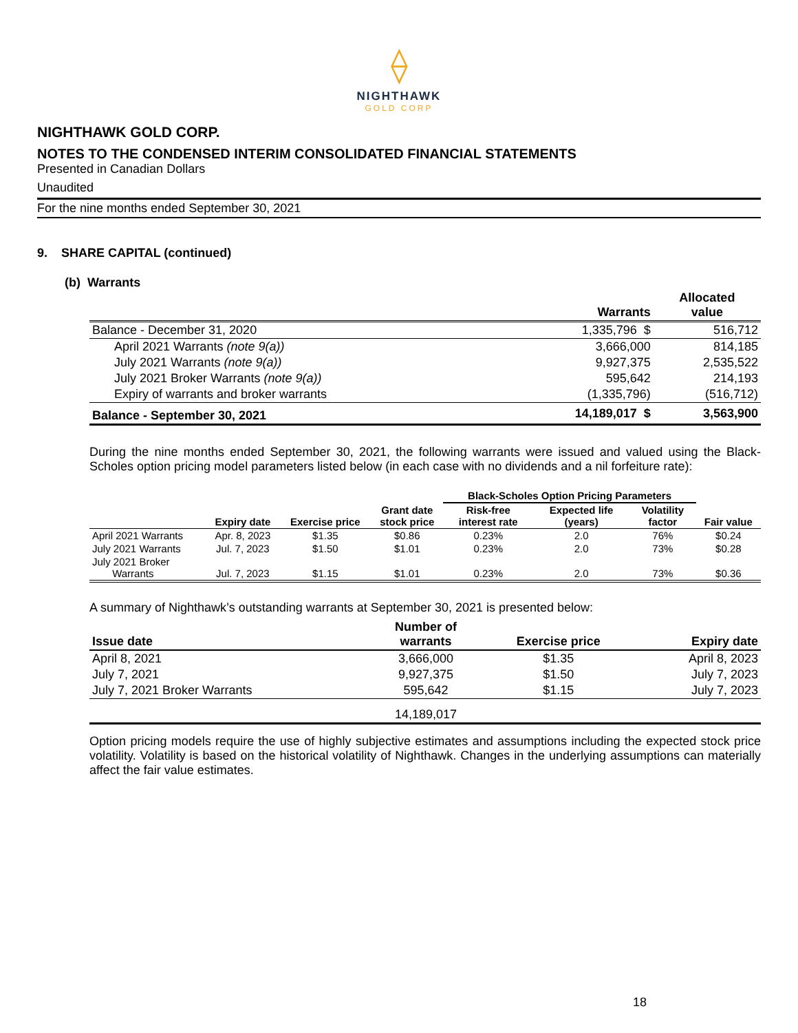⟠
NIGHTHAWK
GOLD CORP
NIGHTHAWK GOLD CORP.
NOTES TO THE CONDENSED INTERIM CONSOLIDATED FINANCIAL STATEMENTS
Presented in Canadian Dollars
Unaudited
For the nine months ended September 30, 2021
9. SHARE CAPITAL (continued)
(b) Warrants
| | Warrants | Allocated value |
| --- | --- | --- |
| Balance - December 31, 2020 | 1,335,796 $ | 516,712 |
| April 2021 Warrants (note 9(a)) | 3,666,000 | 814,185 |
| July 2021 Warrants (note 9(a)) | 9,927,375 | 2,535,522 |
| July 2021 Broker Warrants (note 9(a)) | 595,642 | 214,193 |
| Expiry of warrants and broker warrants | (1,335,796) | (516,712) |
| Balance - September 30, 2021 | 14,189,017 $ | 3,563,900 |
During the nine months ended September 30, 2021, the following warrants were issued and valued using the Black-Scholes option pricing model parameters listed below (in each case with no dividends and a nil forfeiture rate):
| | | | | Black-Scholes Option Pricing Parameters | | | |
| --- | --- | --- | --- | --- | --- | --- | --- |
| | Expiry date | Exercise price | Grant date stock price | Risk-free interest rate | Expected life (years) | Volatility factor | Fair value |
| April 2021 Warrants | Apr. 8, 2023 | $1.35 | $0.86 | 0.23% | 2.0 | 76% | $0.24 |
| July 2021 Warrants | Jul. 7, 2023 | $1.50 | $1.01 | 0.23% | 2.0 | 73% | $0.28 |
| July 2021 Broker Warrants | Jul. 7, 2023 | $1.15 | $1.01 | 0.23% | 2.0 | 73% | $0.36 |
A summary of Nighthawk’s outstanding warrants at September 30, 2021 is presented below:
| Issue date | Number of warrants | Exercise price | Expiry date |
| --- | --- | --- | --- |
| April 8, 2021 | 3,666,000 | $1.35 | April 8, 2023 |
| July 7, 2021 | 9,927,375 | $1.50 | July 7, 2023 |
| July 7, 2021 Broker Warrants | 595,642 | $1.15 | July 7, 2023 |
| | 14,189,017 | | |
Option pricing models require the use of highly subjective estimates and assumptions including the expected stock price volatility. Volatility is based on the historical volatility of Nighthawk. Changes in the underlying assumptions can materially affect the fair value estimates.
18